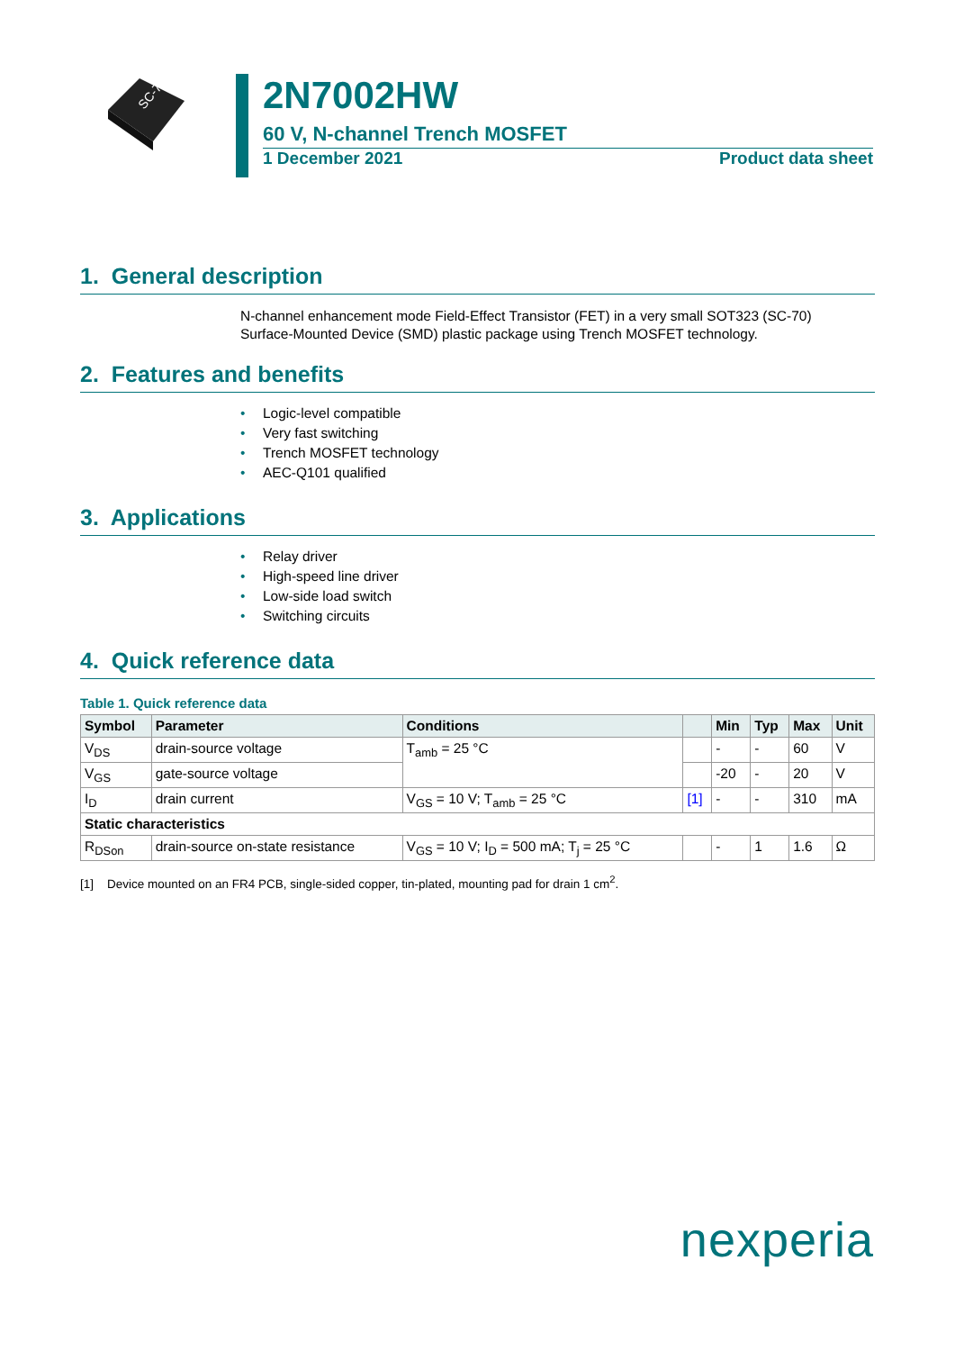SC-70
2N7002HW
60 V, N-channel Trench MOSFET
1 December 2021 Product data sheet
1. General description
N-channel enhancement mode Field-Effect Transistor (FET) in a very small SOT323 (SC-70) Surface-Mounted Device (SMD) plastic package using Trench MOSFET technology.
2. Features and benefits
• Logic-level compatible
• Very fast switching
• Trench MOSFET technology
• AEC-Q101 qualified
3. Applications
• Relay driver
• High-speed line driver
• Low-side load switch
• Switching circuits
4. Quick reference data
Table 1. Quick reference data
| Symbol | Parameter | Conditions | | Min | Typ | Max | Unit |
| --- | --- | --- | --- | --- | --- | --- | --- |
| V<sub>DS</sub> | drain-source voltage | T<sub>amb</sub> = 25 °C | | - | - | 60 | V |
| V<sub>GS</sub> | gate-source voltage | | | -20 | - | 20 | V |
| I<sub>D</sub> | drain current | V<sub>GS</sub> = 10 V; T<sub>amb</sub> = 25 °C | [1] | - | - | 310 | mA |
| Static characteristics | | | | | | | |
| R<sub>DSon</sub> | drain-source on-state resistance | V<sub>GS</sub> = 10 V; I<sub>D</sub> = 500 mA; T<sub>j</sub> = 25 °C | | - | 1 | 1.6 | Ω |
[1] Device mounted on an FR4 PCB, single-sided copper, tin-plated, mounting pad for drain 1 cm<sup>2</sup>.
nexperia